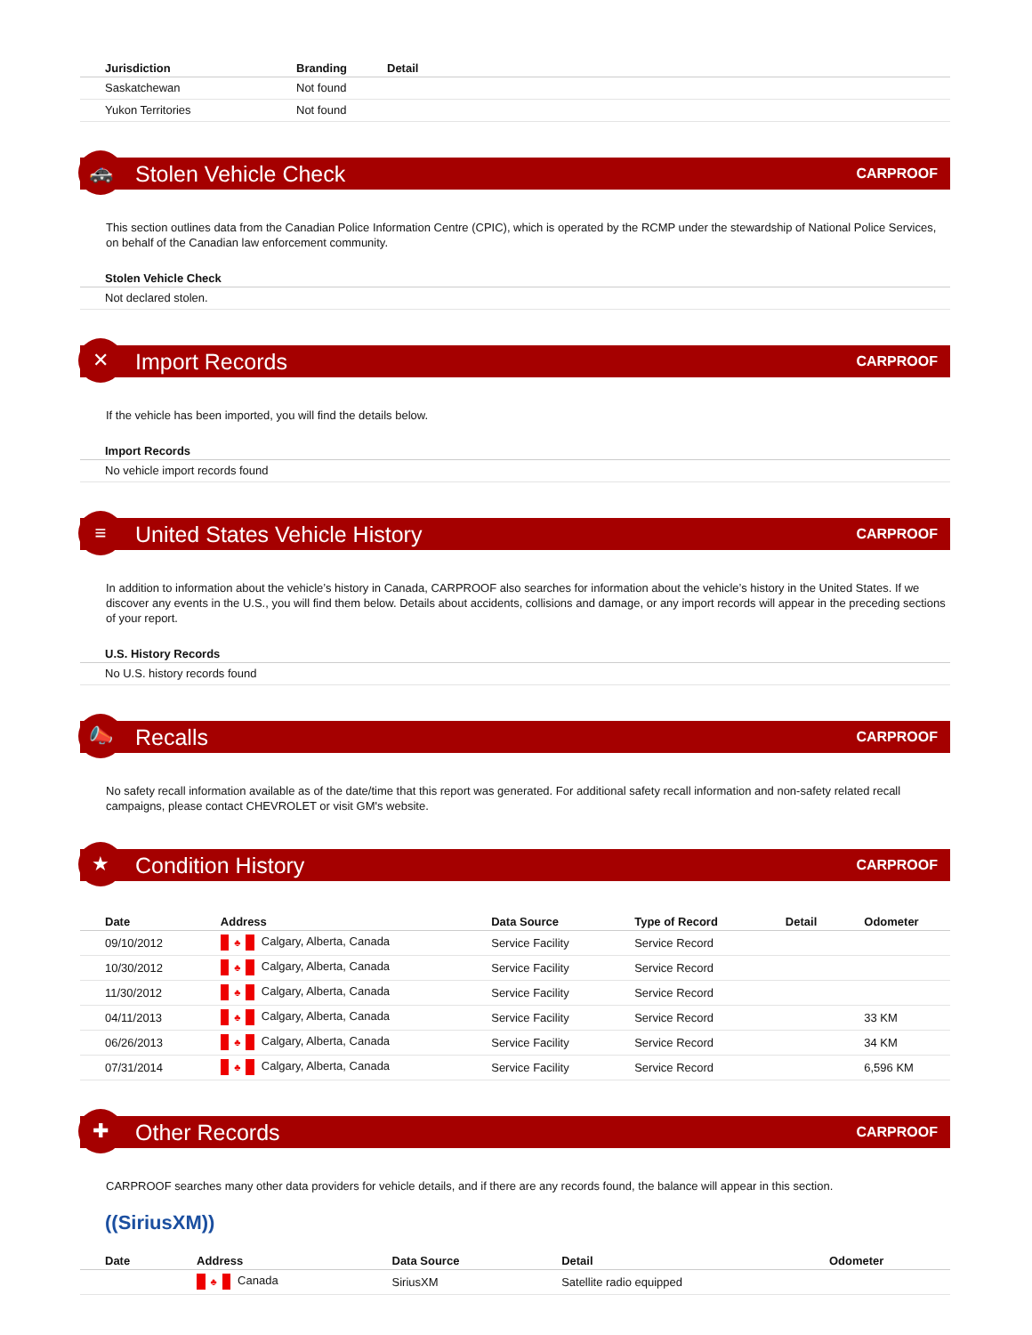| Jurisdiction | Branding | Detail |
| --- | --- | --- |
| Saskatchewan | Not found | |
| Yukon Territories | Not found | |
🚓
Stolen Vehicle Check
CARPROOF
This section outlines data from the Canadian Police Information Centre (CPIC), which is operated by the RCMP under the stewardship of National Police Services, on behalf of the Canadian law enforcement community.
| Stolen Vehicle Check |
| --- |
| Not declared stolen. |
✕
Import Records
CARPROOF
If the vehicle has been imported, you will find the details below.
| Import Records |
| --- |
| No vehicle import records found |
≡
United States Vehicle History
CARPROOF
In addition to information about the vehicle’s history in Canada, CARPROOF also searches for information about the vehicle’s history in the United States. If we discover any events in the U.S., you will find them below. Details about accidents, collisions and damage, or any import records will appear in the preceding sections of your report.
| U.S. History Records |
| --- |
| No U.S. history records found |
📣
Recalls
CARPROOF
No safety recall information available as of the date/time that this report was generated. For additional safety recall information and non-safety related recall campaigns, please contact CHEVROLET or visit GM's website.
★
Condition History
CARPROOF
| Date | Address | Data Source | Type of Record | Detail | Odometer |
| --- | --- | --- | --- | --- | --- |
| 09/10/2012 | ♣ Calgary, Alberta, Canada | Service Facility | Service Record | | |
| 10/30/2012 | ♣ Calgary, Alberta, Canada | Service Facility | Service Record | | |
| 11/30/2012 | ♣ Calgary, Alberta, Canada | Service Facility | Service Record | | |
| 04/11/2013 | ♣ Calgary, Alberta, Canada | Service Facility | Service Record | | 33 KM |
| 06/26/2013 | ♣ Calgary, Alberta, Canada | Service Facility | Service Record | | 34 KM |
| 07/31/2014 | ♣ Calgary, Alberta, Canada | Service Facility | Service Record | | 6,596 KM |
✚
Other Records
CARPROOF
CARPROOF searches many other data providers for vehicle details, and if there are any records found, the balance will appear in this section.
((SiriusXM))
| Date | Address | Data Source | Detail | Odometer |
| --- | --- | --- | --- | --- |
| | ♣ Canada | SiriusXM | Satellite radio equipped | |